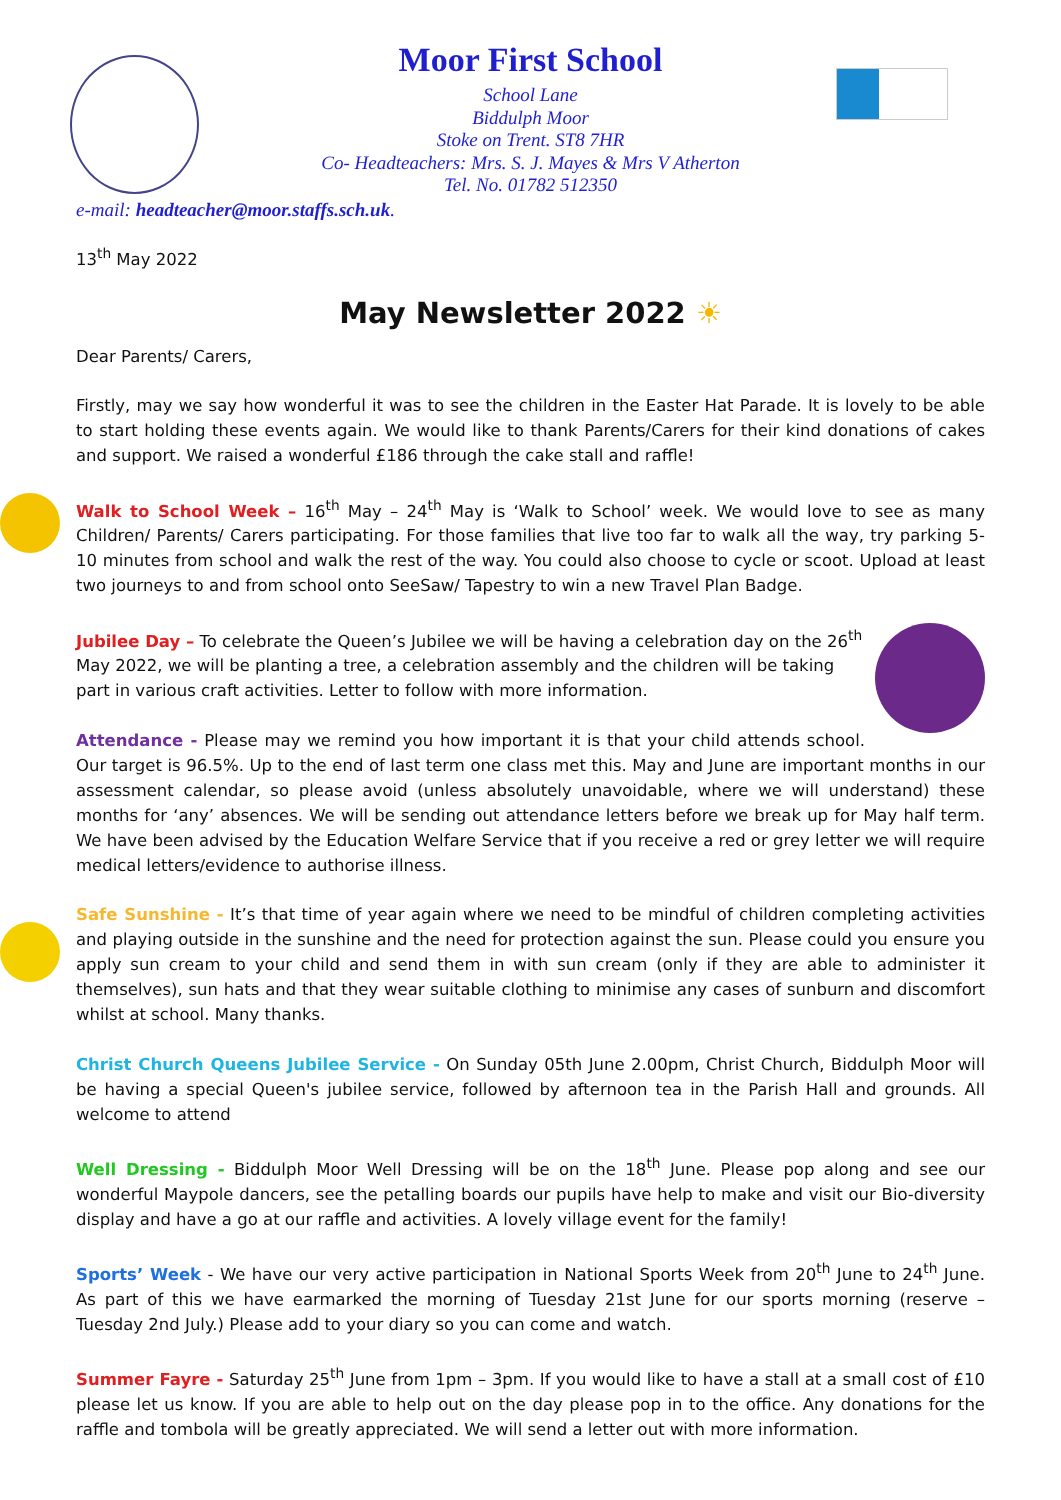Moor First School
School Lane
Biddulph Moor
Stoke on Trent. ST8 7HR
Co- Headteachers: Mrs. S. J. Mayes & Mrs V Atherton
Tel. No. 01782 512350
e-mail: headteacher@moor.staffs.sch.uk.
13<sup>th</sup> May 2022
May Newsletter 2022 ☀
Dear Parents/ Carers,
Firstly, may we say how wonderful it was to see the children in the Easter Hat Parade. It is lovely to be able to start holding these events again. We would like to thank Parents/Carers for their kind donations of cakes and support. We raised a wonderful £186 through the cake stall and raffle!
Walk to School Week – 16<sup>th</sup> May – 24<sup>th</sup> May is ‘Walk to School’ week. We would love to see as many Children/ Parents/ Carers participating. For those families that live too far to walk all the way, try parking 5-10 minutes from school and walk the rest of the way. You could also choose to cycle or scoot. Upload at least two journeys to and from school onto SeeSaw/ Tapestry to win a new Travel Plan Badge.
Jubilee Day – To celebrate the Queen’s Jubilee we will be having a celebration day on the 26<sup>th</sup> May 2022, we will be planting a tree, a celebration assembly and the children will be taking part in various craft activities. Letter to follow with more information.
Attendance - Please may we remind you how important it is that your child attends school. Our target is 96.5%. Up to the end of last term one class met this. May and June are important months in our assessment calendar, so please avoid (unless absolutely unavoidable, where we will understand) these months for ‘any’ absences. We will be sending out attendance letters before we break up for May half term. We have been advised by the Education Welfare Service that if you receive a red or grey letter we will require medical letters/evidence to authorise illness.
Safe Sunshine - It’s that time of year again where we need to be mindful of children completing activities and playing outside in the sunshine and the need for protection against the sun. Please could you ensure you apply sun cream to your child and send them in with sun cream (only if they are able to administer it themselves), sun hats and that they wear suitable clothing to minimise any cases of sunburn and discomfort whilst at school. Many thanks.
Christ Church Queens Jubilee Service - On Sunday 05th June 2.00pm, Christ Church, Biddulph Moor will be having a special Queen's jubilee service, followed by afternoon tea in the Parish Hall and grounds. All welcome to attend
Well Dressing - Biddulph Moor Well Dressing will be on the 18<sup>th</sup> June. Please pop along and see our wonderful Maypole dancers, see the petalling boards our pupils have help to make and visit our Bio-diversity display and have a go at our raffle and activities. A lovely village event for the family!
Sports’ Week - We have our very active participation in National Sports Week from 20<sup>th</sup> June to 24<sup>th</sup> June. As part of this we have earmarked the morning of Tuesday 21st June for our sports morning (reserve – Tuesday 2nd July.) Please add to your diary so you can come and watch.
Summer Fayre - Saturday 25<sup>th</sup> June from 1pm – 3pm. If you would like to have a stall at a small cost of £10 please let us know. If you are able to help out on the day please pop in to the office. Any donations for the raffle and tombola will be greatly appreciated. We will send a letter out with more information.